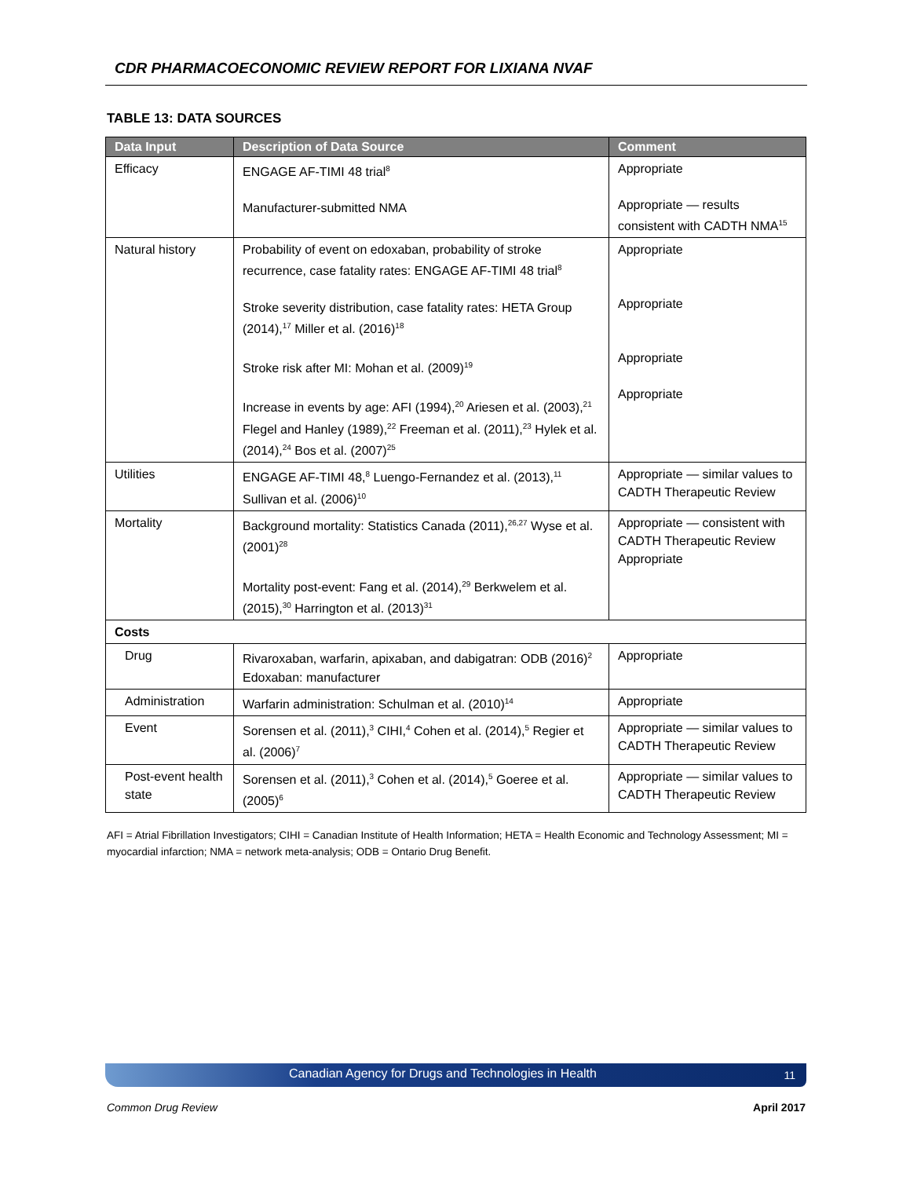CDR PHARMACOECONOMIC REVIEW REPORT FOR LIXIANA NVAF
TABLE 13: DATA SOURCES
| Data Input | Description of Data Source | Comment |
| --- | --- | --- |
| Efficacy | ENGAGE AF-TIMI 48 trial<sup>8</sup> Manufacturer-submitted NMA | Appropriate Appropriate — results consistent with CADTH NMA<sup>15</sup> |
| Natural history | Probability of event on edoxaban, probability of stroke recurrence, case fatality rates: ENGAGE AF-TIMI 48 trial<sup>8</sup> Stroke severity distribution, case fatality rates: HETA Group (2014),<sup>17</sup> Miller et al. (2016)<sup>18</sup> Stroke risk after MI: Mohan et al. (2009)<sup>19</sup> Increase in events by age: AFI (1994),<sup>20</sup> Ariesen et al. (2003),<sup>21</sup> Flegel and Hanley (1989),<sup>22</sup> Freeman et al. (2011),<sup>23</sup> Hylek et al. (2014),<sup>24</sup> Bos et al. (2007)<sup>25</sup> | Appropriate Appropriate Appropriate Appropriate |
| Utilities | ENGAGE AF-TIMI 48,<sup>8</sup> Luengo-Fernandez et al. (2013),<sup>11</sup> Sullivan et al. (2006)<sup>10</sup> | Appropriate — similar values to CADTH Therapeutic Review |
| Mortality | Background mortality: Statistics Canada (2011),<sup>26,27</sup> Wyse et al. (2001)<sup>28</sup> Mortality post-event: Fang et al. (2014),<sup>29</sup> Berkwelem et al. (2015),<sup>30</sup> Harrington et al. (2013)<sup>31</sup> | Appropriate — consistent with CADTH Therapeutic Review Appropriate |
| Costs | | |
| Drug | Rivaroxaban, warfarin, apixaban, and dabigatran: ODB (2016)<sup>2</sup> Edoxaban: manufacturer | Appropriate |
| Administration | Warfarin administration: Schulman et al. (2010)<sup>14</sup> | Appropriate |
| Event | Sorensen et al. (2011),<sup>3</sup> CIHI,<sup>4</sup> Cohen et al. (2014),<sup>5</sup> Regier et al. (2006)<sup>7</sup> | Appropriate — similar values to CADTH Therapeutic Review |
| Post-event health state | Sorensen et al. (2011),<sup>3</sup> Cohen et al. (2014),<sup>5</sup> Goeree et al. (2005)<sup>6</sup> | Appropriate — similar values to CADTH Therapeutic Review |
AFI = Atrial Fibrillation Investigators; CIHI = Canadian Institute of Health Information; HETA = Health Economic and Technology Assessment; MI = myocardial infarction; NMA = network meta-analysis; ODB = Ontario Drug Benefit.
Canadian Agency for Drugs and Technologies in Health 11
Common Drug Review April 2017